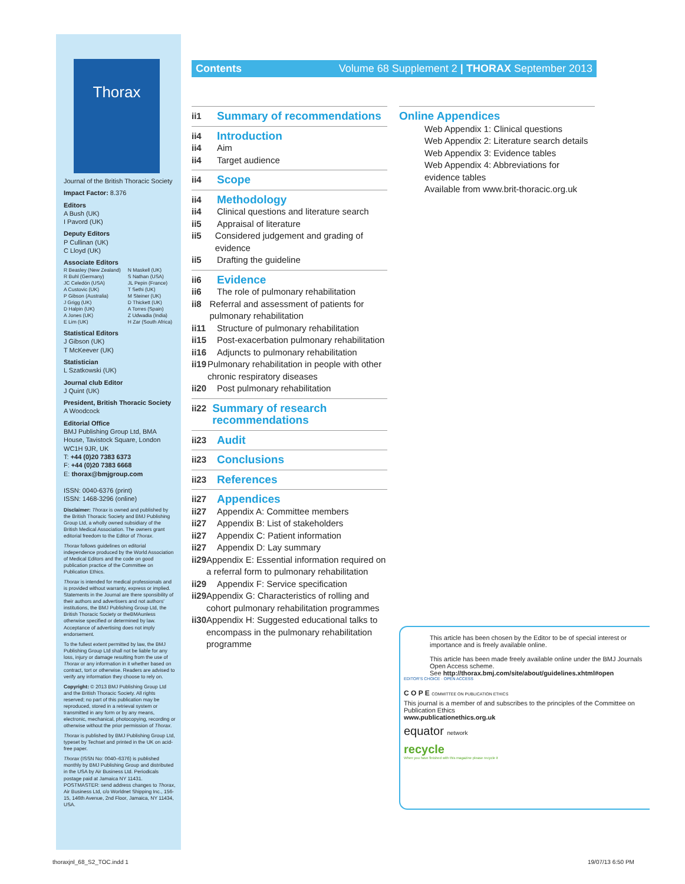Thorax
Journal of the British Thoracic Society
Impact Factor: 8.376
Editors
A Bush (UK)
I Pavord (UK)
Deputy Editors
P Cullinan (UK)
C Lloyd (UK)
Associate Editors
R Beasley (New Zealand)
R Buhl (Germany)
JC Celedón (USA)
A Custovic (UK)
P Gibson (Australia)
J Grigg (UK)
D Halpin (UK)
A Jones (UK)
E Lim (UK)
N Maskell (UK)
S Nathan (USA)
JL Pepin (France)
T Sethi (UK)
M Steiner (UK)
D Thickett (UK)
A Torres (Spain)
Z Udwadia (India)
H Zar (South Africa)
Statistical Editors
J Gibson (UK)
T McKeever (UK)
Statistician
L Szatkowski (UK)
Journal club Editor
J Quint (UK)
President, British Thoracic Society
A Woodcock
Editorial Office
BMJ Publishing Group Ltd, BMA House, Tavistock Square, London WC1H 9JR, UK
T: +44 (0)20 7383 6373
F: +44 (0)20 7383 6668
E: thorax@bmjgroup.com
ISSN: 0040-6376 (print)
ISSN: 1468-3296 (online)
Disclaimer: Thorax is owned and published by the British Thoracic Society and BMJ Publishing Group Ltd, a wholly owned subsidiary of the British Medical Association. The owners grant editorial freedom to the Editor of Thorax.
Thorax follows guidelines on editorial independence produced by the World Association of Medical Editors and the code on good publication practice of the Committee on Publication Ethics.
Thorax is intended for medical professionals and is provided without warranty, express or implied. Statements in the Journal are there sponsibility of their authors and advertisers and not authors' institutions, the BMJ Publishing Group Ltd, the British Thoracic Society or theBMAunless otherwise specified or determined by law. Acceptance of advertising does not imply endorsement.
To the fullest extent permitted by law, the BMJ Publishing Group Ltd shall not be liable for any loss, injury or damage resulting from the use of Thorax or any information in it whether based on contract, tort or otherwise. Readers are advised to verify any information they choose to rely on.
Copyright: © 2013 BMJ Publishing Group Ltd and the British Thoracic Society. All rights reserved; no part of this publication may be reproduced, stored in a retrieval system or transmitted in any form or by any means, electronic, mechanical, photocopying, recording or otherwise without the prior permission of Thorax.
Thorax is published by BMJ Publishing Group Ltd, typeset by Techset and printed in the UK on acid-free paper.
Thorax (ISSN No: 0040–6376) is published monthly by BMJ Publishing Group and distributed in the USA by Air Business Ltd. Periodicals postage paid at Jamaica NY 11431. POSTMASTER: send address changes to Thorax, Air Business Ltd, c/o Worldnet Shipping Inc., 156-15, 146th Avenue, 2nd Floor, Jamaica, NY 11434, USA.
Contents Volume 68 Supplement 2 | THORAX September 2013
ii1 Summary of recommendations
ii4 Introduction
ii4 Aim
ii4 Target audience
ii4 Scope
ii4 Methodology
ii4 Clinical questions and literature search
ii5 Appraisal of literature
ii5 Considered judgement and grading of evidence
ii5 Drafting the guideline
ii6 Evidence
ii6 The role of pulmonary rehabilitation
ii8 Referral and assessment of patients for pulmonary rehabilitation
ii11 Structure of pulmonary rehabilitation
ii15 Post-exacerbation pulmonary rehabilitation
ii16 Adjuncts to pulmonary rehabilitation
ii19 Pulmonary rehabilitation in people with other chronic respiratory diseases
ii20 Post pulmonary rehabilitation
ii22 Summary of research recommendations
ii23 Audit
ii23 Conclusions
ii23 References
ii27 Appendices
ii27 Appendix A: Committee members
ii27 Appendix B: List of stakeholders
ii27 Appendix C: Patient information
ii27 Appendix D: Lay summary
ii29 Appendix E: Essential information required on a referral form to pulmonary rehabilitation
ii29 Appendix F: Service specification
ii29 Appendix G: Characteristics of rolling and cohort pulmonary rehabilitation programmes
ii30 Appendix H: Suggested educational talks to encompass in the pulmonary rehabilitation programme
Online Appendices
Web Appendix 1: Clinical questions
Web Appendix 2: Literature search details
Web Appendix 3: Evidence tables
Web Appendix 4: Abbreviations for evidence tables
Available from www.brit-thoracic.org.uk
This article has been chosen by the Editor to be of special interest or importance and is freely available online.
This article has been made freely available online under the BMJ Journals Open Access scheme.
See http://thorax.bmj.com/site/about/guidelines.xhtml#open
EDITOR'S CHOICE · OPEN ACCESS
C O P E COMMITTEE ON PUBLICATION ETHICS
This journal is a member of and subscribes to the principles of the Committee on Publication Ethics
www.publicationethics.org.uk
equator network
recycle
When you have finished with this magazine please recycle it
thoraxjnl_68_S2_TOC.indd 1 19/07/13 6:50 PM